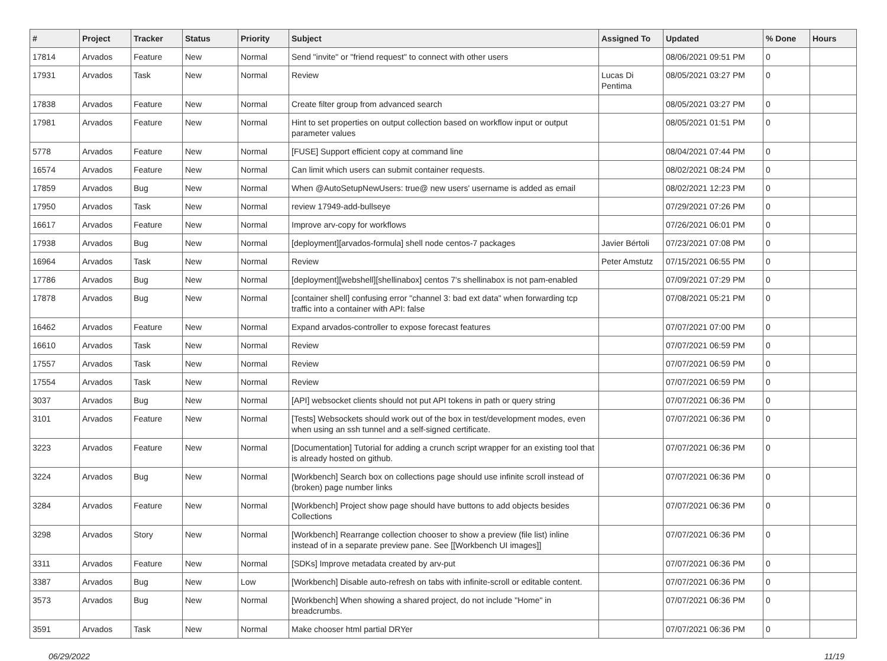| # | Project | Tracker | Status | Priority | Subject | Assigned To | Updated | % Done | Hours |
| --- | --- | --- | --- | --- | --- | --- | --- | --- | --- |
| 17814 | Arvados | Feature | New | Normal | Send "invite" or "friend request" to connect with other users | | 08/06/2021 09:51 PM | 0 | |
| 17931 | Arvados | Task | New | Normal | Review | Lucas Di Pentima | 08/05/2021 03:27 PM | 0 | |
| 17838 | Arvados | Feature | New | Normal | Create filter group from advanced search | | 08/05/2021 03:27 PM | 0 | |
| 17981 | Arvados | Feature | New | Normal | Hint to set properties on output collection based on workflow input or output parameter values | | 08/05/2021 01:51 PM | 0 | |
| 5778 | Arvados | Feature | New | Normal | [FUSE] Support efficient copy at command line | | 08/04/2021 07:44 PM | 0 | |
| 16574 | Arvados | Feature | New | Normal | Can limit which users can submit container requests. | | 08/02/2021 08:24 PM | 0 | |
| 17859 | Arvados | Bug | New | Normal | When @AutoSetupNewUsers: true@ new users' username is added as email | | 08/02/2021 12:23 PM | 0 | |
| 17950 | Arvados | Task | New | Normal | review 17949-add-bullseye | | 07/29/2021 07:26 PM | 0 | |
| 16617 | Arvados | Feature | New | Normal | Improve arv-copy for workflows | | 07/26/2021 06:01 PM | 0 | |
| 17938 | Arvados | Bug | New | Normal | [deployment][arvados-formula] shell node centos-7 packages | Javier Bértoli | 07/23/2021 07:08 PM | 0 | |
| 16964 | Arvados | Task | New | Normal | Review | Peter Amstutz | 07/15/2021 06:55 PM | 0 | |
| 17786 | Arvados | Bug | New | Normal | [deployment][webshell][shellinabox] centos 7's shellinabox is not pam-enabled | | 07/09/2021 07:29 PM | 0 | |
| 17878 | Arvados | Bug | New | Normal | [container shell] confusing error "channel 3: bad ext data" when forwarding tcp traffic into a container with API: false | | 07/08/2021 05:21 PM | 0 | |
| 16462 | Arvados | Feature | New | Normal | Expand arvados-controller to expose forecast features | | 07/07/2021 07:00 PM | 0 | |
| 16610 | Arvados | Task | New | Normal | Review | | 07/07/2021 06:59 PM | 0 | |
| 17557 | Arvados | Task | New | Normal | Review | | 07/07/2021 06:59 PM | 0 | |
| 17554 | Arvados | Task | New | Normal | Review | | 07/07/2021 06:59 PM | 0 | |
| 3037 | Arvados | Bug | New | Normal | [API] websocket clients should not put API tokens in path or query string | | 07/07/2021 06:36 PM | 0 | |
| 3101 | Arvados | Feature | New | Normal | [Tests] Websockets should work out of the box in test/development modes, even when using an ssh tunnel and a self-signed certificate. | | 07/07/2021 06:36 PM | 0 | |
| 3223 | Arvados | Feature | New | Normal | [Documentation] Tutorial for adding a crunch script wrapper for an existing tool that is already hosted on github. | | 07/07/2021 06:36 PM | 0 | |
| 3224 | Arvados | Bug | New | Normal | [Workbench] Search box on collections page should use infinite scroll instead of (broken) page number links | | 07/07/2021 06:36 PM | 0 | |
| 3284 | Arvados | Feature | New | Normal | [Workbench] Project show page should have buttons to add objects besides Collections | | 07/07/2021 06:36 PM | 0 | |
| 3298 | Arvados | Story | New | Normal | [Workbench] Rearrange collection chooser to show a preview (file list) inline instead of in a separate preview pane. See [[Workbench UI images]] | | 07/07/2021 06:36 PM | 0 | |
| 3311 | Arvados | Feature | New | Normal | [SDKs] Improve metadata created by arv-put | | 07/07/2021 06:36 PM | 0 | |
| 3387 | Arvados | Bug | New | Low | [Workbench] Disable auto-refresh on tabs with infinite-scroll or editable content. | | 07/07/2021 06:36 PM | 0 | |
| 3573 | Arvados | Bug | New | Normal | [Workbench] When showing a shared project, do not include "Home" in breadcrumbs. | | 07/07/2021 06:36 PM | 0 | |
| 3591 | Arvados | Task | New | Normal | Make chooser html partial DRYer | | 07/07/2021 06:36 PM | 0 | |
06/29/2022 11/19